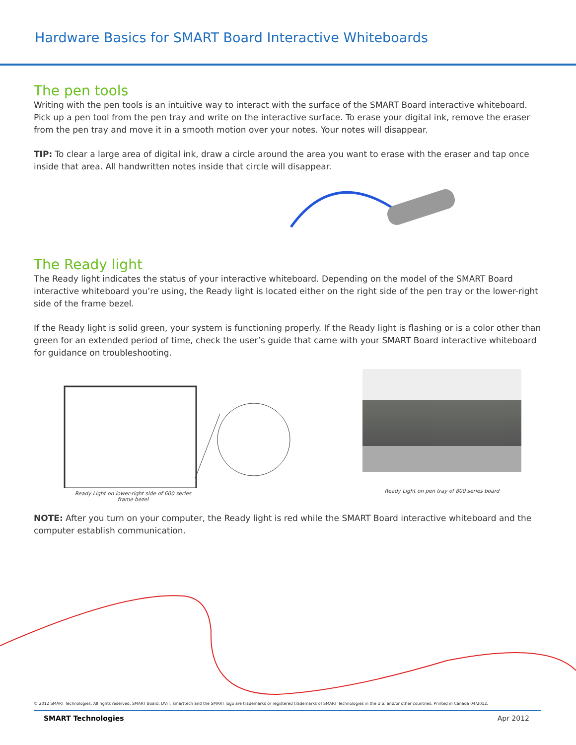Hardware Basics for SMART Board Interactive Whiteboards
The pen tools
Writing with the pen tools is an intuitive way to interact with the surface of the SMART Board interactive whiteboard. Pick up a pen tool from the pen tray and write on the interactive surface. To erase your digital ink, remove the eraser from the pen tray and move it in a smooth motion over your notes. Your notes will disappear.
TIP: To clear a large area of digital ink, draw a circle around the area you want to erase with the eraser and tap once inside that area. All handwritten notes inside that circle will disappear.
The Ready light
The Ready light indicates the status of your interactive whiteboard. Depending on the model of the SMART Board interactive whiteboard you’re using, the Ready light is located either on the right side of the pen tray or the lower-right side of the frame bezel.
If the Ready light is solid green, your system is functioning properly. If the Ready light is flashing or is a color other than green for an extended period of time, check the user’s guide that came with your SMART Board interactive whiteboard for guidance on troubleshooting.
Ready Light on lower-right side of 600 series frame bezel
Ready Light on pen tray of 800 series board
NOTE: After you turn on your computer, the Ready light is red while the SMART Board interactive whiteboard and the computer establish communication.
© 2012 SMART Technologies. All rights reserved. SMART Board, DViT, smarttech and the SMART logo are trademarks or registered trademarks of SMART Technologies in the U.S. and/or other countries. Printed in Canada 04/2012.
SMART Technologies Apr 2012